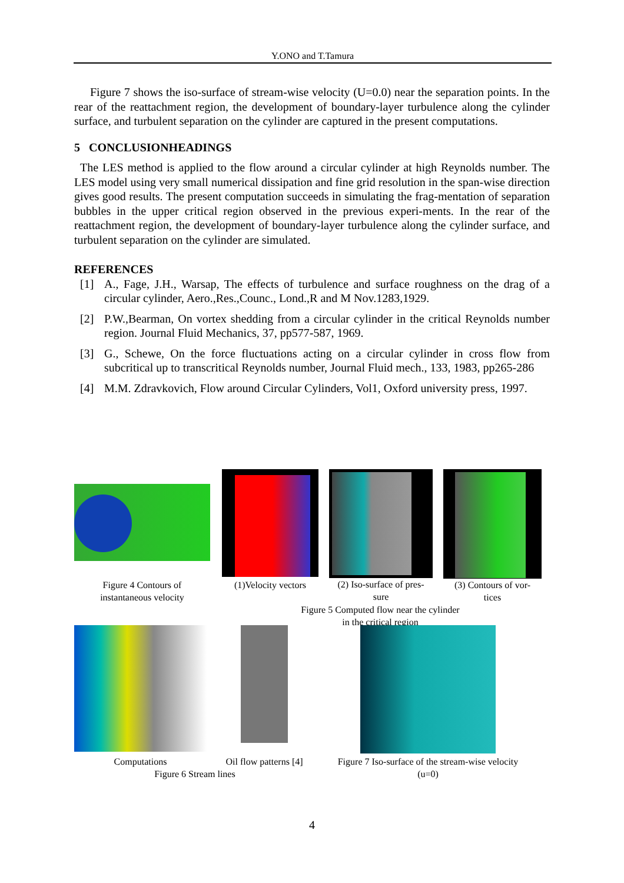Y.ONO and T.Tamura
Figure 7 shows the iso-surface of stream-wise velocity (U=0.0) near the separation points. In the rear of the reattachment region, the development of boundary-layer turbulence along the cylinder surface, and turbulent separation on the cylinder are captured in the present computations.
5 CONCLUSIONHEADINGS
The LES method is applied to the flow around a circular cylinder at high Reynolds number. The LES model using very small numerical dissipation and fine grid resolution in the span-wise direction gives good results. The present computation succeeds in simulating the frag-mentation of separation bubbles in the upper critical region observed in the previous experi-ments. In the rear of the reattachment region, the development of boundary-layer turbulence along the cylinder surface, and turbulent separation on the cylinder are simulated.
REFERENCES
[1] A., Fage, J.H., Warsap, The effects of turbulence and surface roughness on the drag of a circular cylinder, Aero.,Res.,Counc., Lond.,R and M Nov.1283,1929.
[2] P.W.,Bearman, On vortex shedding from a circular cylinder in the critical Reynolds number region. Journal Fluid Mechanics, 37, pp577-587, 1969.
[3] G., Schewe, On the force fluctuations acting on a circular cylinder in cross flow from subcritical up to transcritical Reynolds number, Journal Fluid mech., 133, 1983, pp265-286
[4] M.M. Zdravkovich, Flow around Circular Cylinders, Vol1, Oxford university press, 1997.
Figure 4 Contours of
instantaneous velocity
(1)Velocity vectors
(2) Iso-surface of pres-
sure
(3) Contours of vor-
tices
Figure 5 Computed flow near the cylinder
in the critical region
Computations
Oil flow patterns [4]
Figure 7 Iso-surface of the stream-wise velocity
(u=0)
Figure 6 Stream lines
4